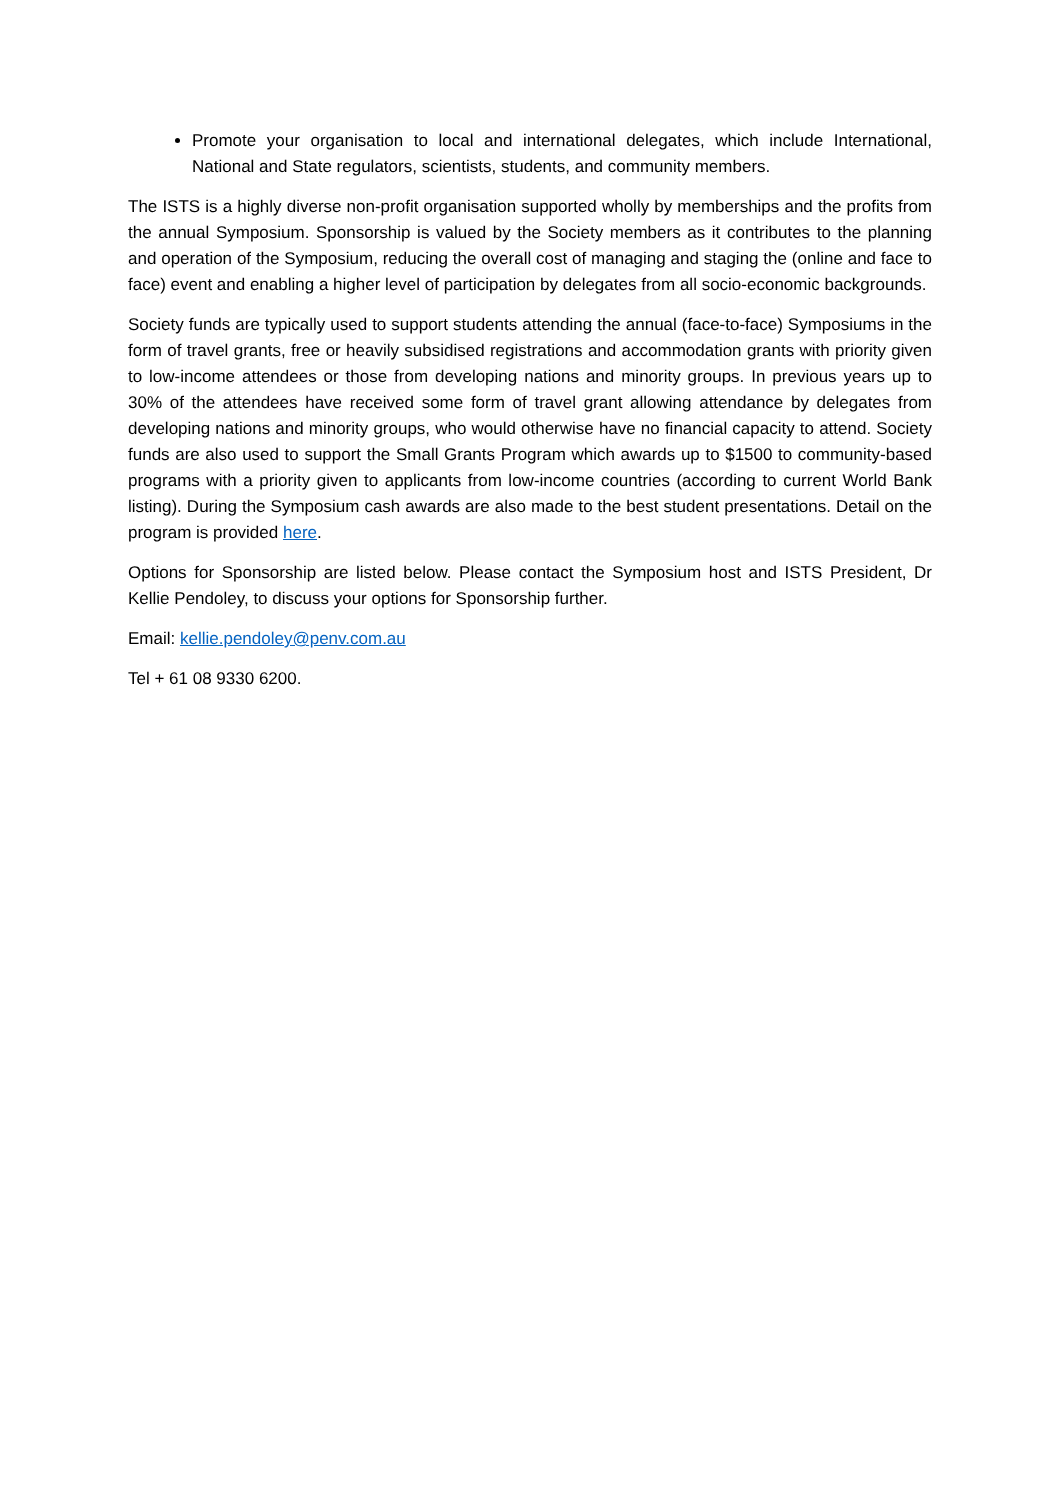Promote your organisation to local and international delegates, which include International, National and State regulators, scientists, students, and community members.
The ISTS is a highly diverse non-profit organisation supported wholly by memberships and the profits from the annual Symposium. Sponsorship is valued by the Society members as it contributes to the planning and operation of the Symposium, reducing the overall cost of managing and staging the (online and face to face) event and enabling a higher level of participation by delegates from all socio-economic backgrounds.
Society funds are typically used to support students attending the annual (face-to-face) Symposiums in the form of travel grants, free or heavily subsidised registrations and accommodation grants with priority given to low-income attendees or those from developing nations and minority groups. In previous years up to 30% of the attendees have received some form of travel grant allowing attendance by delegates from developing nations and minority groups, who would otherwise have no financial capacity to attend. Society funds are also used to support the Small Grants Program which awards up to $1500 to community-based programs with a priority given to applicants from low-income countries (according to current World Bank listing). During the Symposium cash awards are also made to the best student presentations. Detail on the program is provided here.
Options for Sponsorship are listed below. Please contact the Symposium host and ISTS President, Dr Kellie Pendoley, to discuss your options for Sponsorship further.
Email: kellie.pendoley@penv.com.au
Tel + 61 08 9330 6200.